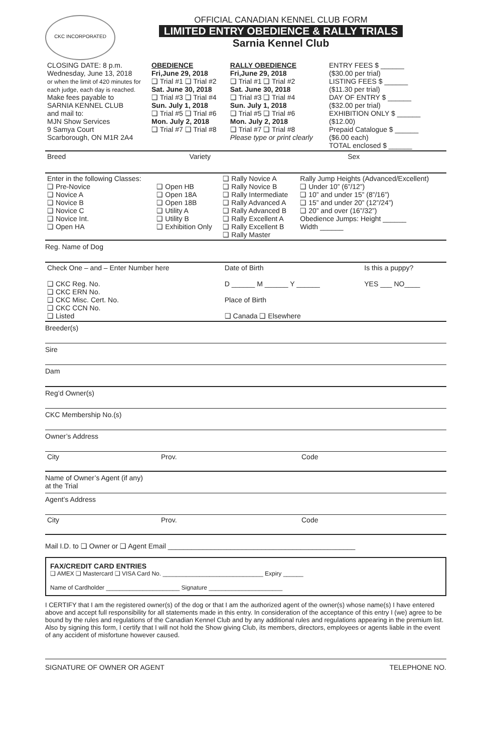CKC INCORPORATED
OFFICIAL CANADIAN KENNEL CLUB FORM
LIMITED ENTRY OBEDIENCE & RALLY TRIALS
Sarnia Kennel Club
| CLOSING DATE: 8 p.m. Wednesday, June 13, 2018 or when the limit of 420 minutes for each judge, each day is reached. Make fees payable to SARNIA KENNEL CLUB and mail to: MJN Show Services 9 Samya Court Scarborough, ON M1R 2A4 | OBEDIENCE Fri,June 29, 2018 ❑ Trial #1 ❑ Trial #2 Sat. June 30, 2018 ❑ Trial #3 ❑ Trial #4 Sun. July 1, 2018 ❑ Trial #5 ❑ Trial #6 Mon. July 2, 2018 ❑ Trial #7 ❑ Trial #8 | RALLY OBEDIENCE Fri,June 29, 2018 ❑ Trial #1 ❑ Trial #2 Sat. June 30, 2018 ❑ Trial #3 ❑ Trial #4 Sun. July 1, 2018 ❑ Trial #5 ❑ Trial #6 Mon. July 2, 2018 ❑ Trial #7 ❑ Trial #8 Please type or print clearly | ENTRY FEES $ ______ ($30.00 per trial) LISTING FEES $ ______ ($11.30 per trial) DAY OF ENTRY $ ______ ($32.00 per trial) EXHIBITION ONLY $ ______ ($12.00) Prepaid Catalogue $ ______ ($6.00 each) TOTAL enclosed $ ______ |
| Breed | Variety | Sex |
| Enter in the following Classes: ❑ Pre-Novice ❑ Novice A ❑ Novice B ❑ Novice C ❑ Novice Int. ❑ Open HA | ❑ Open HB ❑ Open 18A ❑ Open 18B ❑ Utility A ❑ Utility B ❑ Exhibition Only | ❑ Rally Novice A ❑ Rally Novice B ❑ Rally Intermediate ❑ Rally Advanced A ❑ Rally Advanced B ❑ Rally Excellent A ❑ Rally Excellent B ❑ Rally Master | Rally Jump Heights (Advanced/Excellent) ❑ Under 10” (6”/12”) ❑ 10” and under 15” (8”/16”) ❑ 15” and under 20” (12”/24”) ❑ 20” and over (16”/32”) Obedience Jumps: Height ______ Width ______ |
Reg. Name of Dog
| Check One – and – Enter Number here ❑ CKC Reg. No. ❑ CKC ERN No. ❑ CKC Misc. Cert. No. ❑ CKC CCN No. ❑ Listed | Date of Birth D ______ M ______ Y ______ Place of Birth ❑ Canada ❑ Elsewhere | Is this a puppy? YES ___ NO____ |
Breeder(s)
Sire
Dam
Reg’d Owner(s)
CKC Membership No.(s)
Owner’s Address
| City | Prov. | Code |
Name of Owner’s Agent (if any)
at the Trial
Agent’s Address
| City | Prov. | Code |
Mail I.D. to ❑ Owner or ❑ Agent Email ________________________________________________
FAX/CREDIT CARD ENTRIES
❑ AMEX ❑ Mastercard ❑ VISA Card No. ______________________________ Expiry ______
Name of Cardholder ______________________ Signature ______________________
I CERTIFY that I am the registered owner(s) of the dog or that I am the authorized agent of the owner(s) whose name(s) I have entered above and accept full responsibility for all statements made in this entry. In consideration of the acceptance of this entry I (we) agree to be bound by the rules and regulations of the Canadian Kennel Club and by any additional rules and regulations appearing in the premium list. Also by signing this form, I certify that I will not hold the Show giving Club, its members, directors, employees or agents liable in the event of any accident of misfortune however caused.
SIGNATURE OF OWNER OR AGENT TELEPHONE NO.